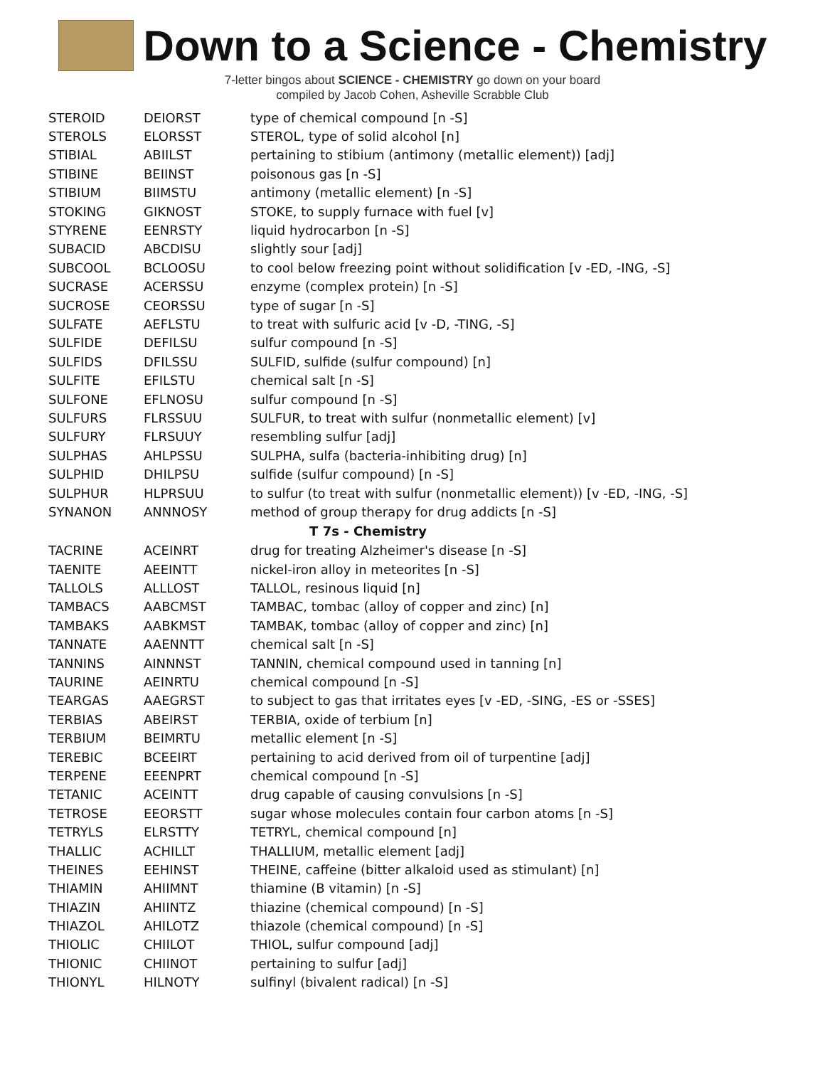Down to a Science - Chemistry
7-letter bingos about SCIENCE - CHEMISTRY go down on your board
compiled by Jacob Cohen, Asheville Scrabble Club
| STEROID | DEIORST | type of chemical compound [n -S] |
| STEROLS | ELORSST | STEROL, type of solid alcohol [n] |
| STIBIAL | ABIILST | pertaining to stibium (antimony (metallic element)) [adj] |
| STIBINE | BEIINST | poisonous gas [n -S] |
| STIBIUM | BIIMSTU | antimony (metallic element) [n -S] |
| STOKING | GIKNOST | STOKE, to supply furnace with fuel [v] |
| STYRENE | EENRSTY | liquid hydrocarbon [n -S] |
| SUBACID | ABCDISU | slightly sour [adj] |
| SUBCOOL | BCLOOSU | to cool below freezing point without solidification [v -ED, -ING, -S] |
| SUCRASE | ACERSSU | enzyme (complex protein) [n -S] |
| SUCROSE | CEORSSU | type of sugar [n -S] |
| SULFATE | AEFLSTU | to treat with sulfuric acid [v -D, -TING, -S] |
| SULFIDE | DEFILSU | sulfur compound [n -S] |
| SULFIDS | DFILSSU | SULFID, sulfide (sulfur compound) [n] |
| SULFITE | EFILSTU | chemical salt [n -S] |
| SULFONE | EFLNOSU | sulfur compound [n -S] |
| SULFURS | FLRSSUU | SULFUR, to treat with sulfur (nonmetallic element) [v] |
| SULFURY | FLRSUUY | resembling sulfur [adj] |
| SULPHAS | AHLPSSU | SULPHA, sulfa (bacteria-inhibiting drug) [n] |
| SULPHID | DHILPSU | sulfide (sulfur compound) [n -S] |
| SULPHUR | HLPRSUU | to sulfur (to treat with sulfur (nonmetallic element)) [v -ED, -ING, -S] |
| SYNANON | ANNNOSY | method of group therapy for drug addicts [n -S] |
| T 7s - Chemistry | | |
| TACRINE | ACEINRT | drug for treating Alzheimer's disease [n -S] |
| TAENITE | AEEINTT | nickel-iron alloy in meteorites [n -S] |
| TALLOLS | ALLLOST | TALLOL, resinous liquid [n] |
| TAMBACS | AABCMST | TAMBAC, tombac (alloy of copper and zinc) [n] |
| TAMBAKS | AABKMST | TAMBAK, tombac (alloy of copper and zinc) [n] |
| TANNATE | AAENNTT | chemical salt [n -S] |
| TANNINS | AINNNST | TANNIN, chemical compound used in tanning [n] |
| TAURINE | AEINRTU | chemical compound [n -S] |
| TEARGAS | AAEGRST | to subject to gas that irritates eyes [v -ED, -SING, -ES or -SSES] |
| TERBIAS | ABEIRST | TERBIA, oxide of terbium [n] |
| TERBIUM | BEIMRTU | metallic element [n -S] |
| TEREBIC | BCEEIRT | pertaining to acid derived from oil of turpentine [adj] |
| TERPENE | EEENPRT | chemical compound [n -S] |
| TETANIC | ACEINTT | drug capable of causing convulsions [n -S] |
| TETROSE | EEORSTT | sugar whose molecules contain four carbon atoms [n -S] |
| TETRYLS | ELRSTTY | TETRYL, chemical compound [n] |
| THALLIC | ACHILLT | THALLIUM, metallic element [adj] |
| THEINES | EEHINST | THEINE, caffeine (bitter alkaloid used as stimulant) [n] |
| THIAMIN | AHIIMNT | thiamine (B vitamin) [n -S] |
| THIAZIN | AHIINTZ | thiazine (chemical compound) [n -S] |
| THIAZOL | AHILOTZ | thiazole (chemical compound) [n -S] |
| THIOLIC | CHIILOT | THIOL, sulfur compound [adj] |
| THIONIC | CHIINOT | pertaining to sulfur [adj] |
| THIONYL | HILNOTY | sulfinyl (bivalent radical) [n -S] |